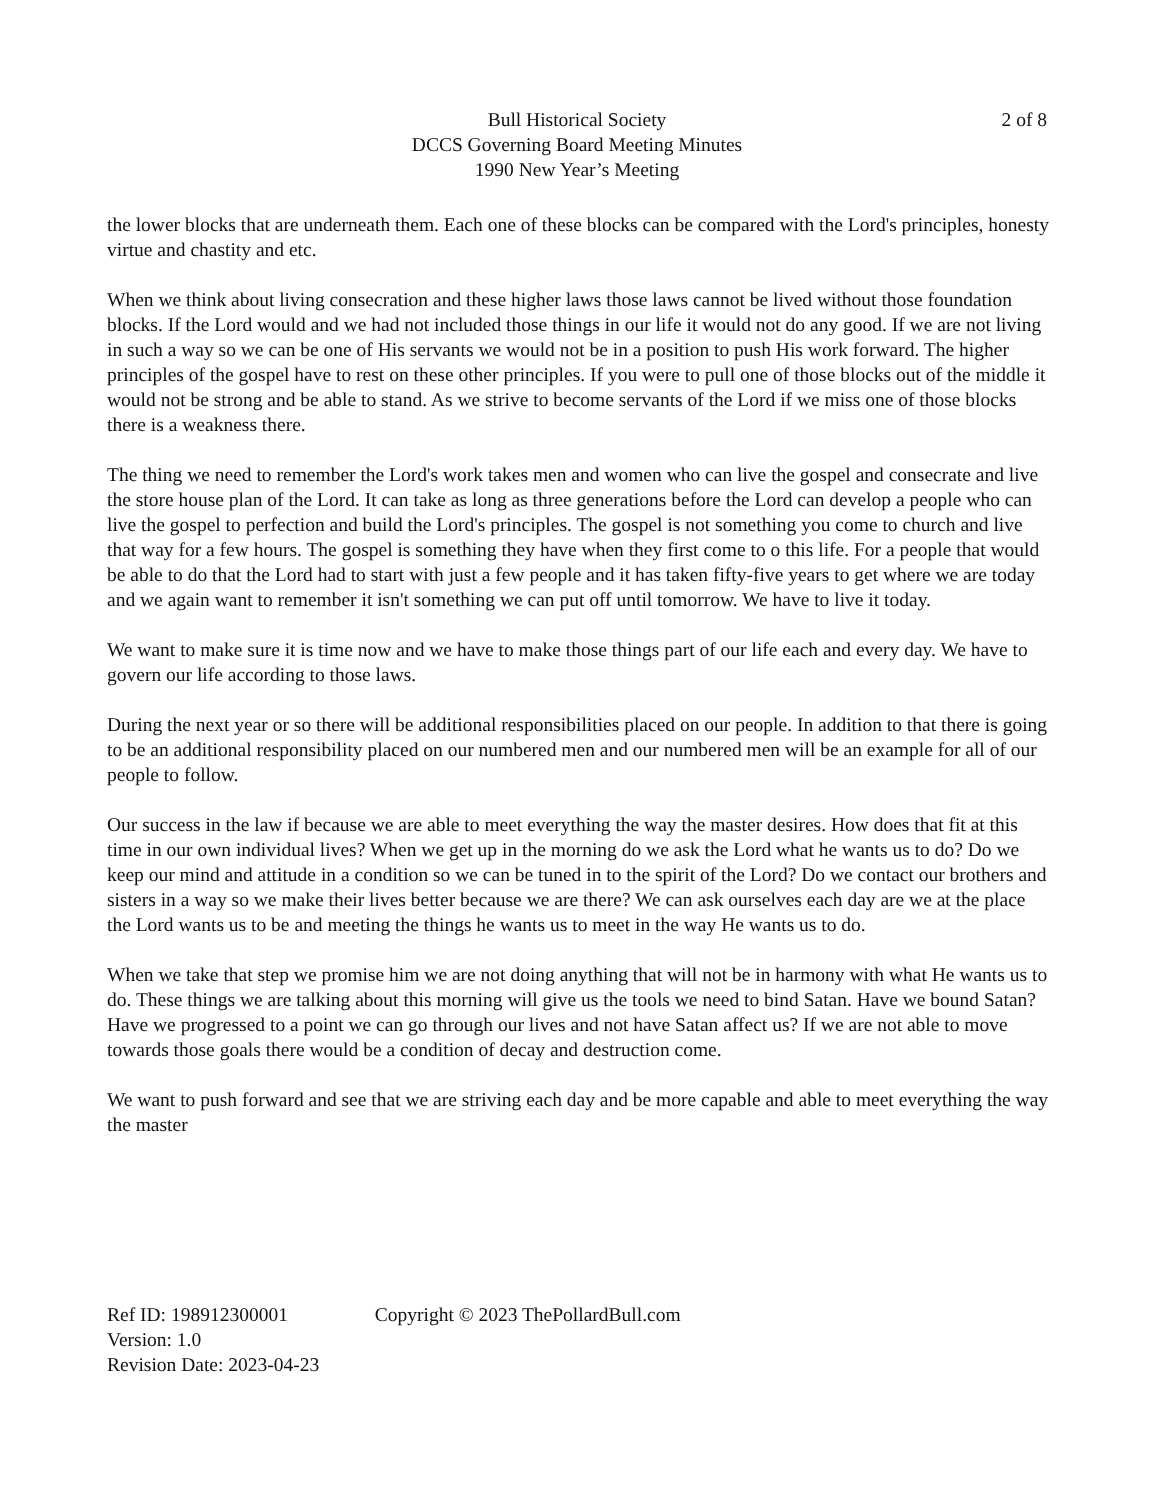Bull Historical Society
DCCS Governing Board Meeting Minutes
1990 New Year’s Meeting
2 of 8
the lower blocks that are underneath them. Each one of these blocks can be compared with the Lord's principles, honesty virtue and chastity and etc.
When we think about living consecration and these higher laws those laws cannot be lived without those foundation blocks. If the Lord would and we had not included those things in our life it would not do any good. If we are not living in such a way so we can be one of His servants we would not be in a position to push His work forward. The higher principles of the gospel have to rest on these other principles. If you were to pull one of those blocks out of the middle it would not be strong and be able to stand. As we strive to become servants of the Lord if we miss one of those blocks there is a weakness there.
The thing we need to remember the Lord's work takes men and women who can live the gospel and consecrate and live the store house plan of the Lord. It can take as long as three generations before the Lord can develop a people who can live the gospel to perfection and build the Lord's principles. The gospel is not something you come to church and live that way for a few hours. The gospel is something they have when they first come to o this life. For a people that would be able to do that the Lord had to start with just a few people and it has taken fifty-five years to get where we are today and we again want to remember it isn't something we can put off until tomorrow. We have to live it today.
We want to make sure it is time now and we have to make those things part of our life each and every day. We have to govern our life according to those laws.
During the next year or so there will be additional responsibilities placed on our people. In addition to that there is going to be an additional responsibility placed on our numbered men and our numbered men will be an example for all of our people to follow.
Our success in the law if because we are able to meet everything the way the master desires. How does that fit at this time in our own individual lives? When we get up in the morning do we ask the Lord what he wants us to do? Do we keep our mind and attitude in a condition so we can be tuned in to the spirit of the Lord? Do we contact our brothers and sisters in a way so we make their lives better because we are there? We can ask ourselves each day are we at the place the Lord wants us to be and meeting the things he wants us to meet in the way He wants us to do.
When we take that step we promise him we are not doing anything that will not be in harmony with what He wants us to do. These things we are talking about this morning will give us the tools we need to bind Satan. Have we bound Satan? Have we progressed to a point we can go through our lives and not have Satan affect us? If we are not able to move towards those goals there would be a condition of decay and destruction come.
We want to push forward and see that we are striving each day and be more capable and able to meet everything the way the master
Ref ID: 198912300001 Copyright © 2023 ThePollardBull.com
Version: 1.0
Revision Date: 2023-04-23